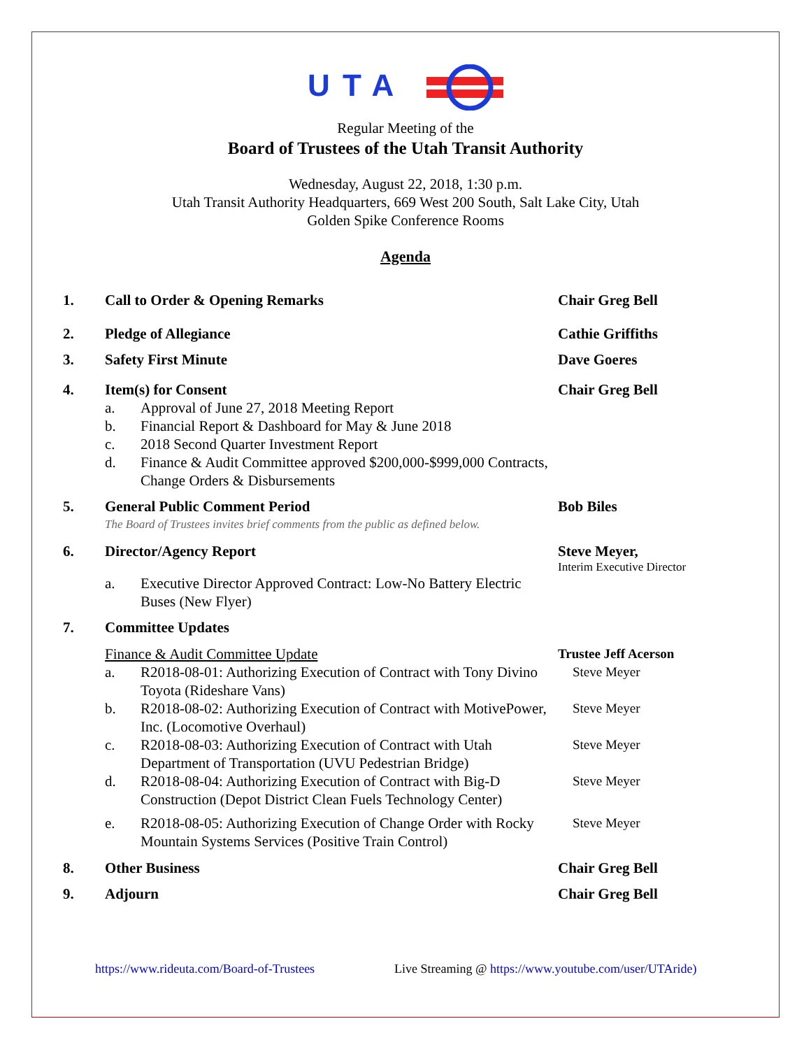UTA
Regular Meeting of the
Board of Trustees of the Utah Transit Authority
Wednesday, August 22, 2018, 1:30 p.m.
Utah Transit Authority Headquarters, 669 West 200 South, Salt Lake City, Utah
Golden Spike Conference Rooms
Agenda
1. Call to Order & Opening Remarks Chair Greg Bell
2. Pledge of Allegiance Cathie Griffiths
3. Safety First Minute Dave Goeres
4. Item(s) for Consent
a. Approval of June 27, 2018 Meeting Report
b. Financial Report & Dashboard for May & June 2018
c. 2018 Second Quarter Investment Report
d. Finance & Audit Committee approved $200,000-$999,000 Contracts, Change Orders & Disbursements
Chair Greg Bell
5. General Public Comment Period
The Board of Trustees invites brief comments from the public as defined below.
Bob Biles
6. Director/Agency Report
a. Executive Director Approved Contract: Low-No Battery Electric Buses (New Flyer)
Steve Meyer,
Interim Executive Director
7. Committee Updates
Finance & Audit Committee Update Trustee Jeff Acerson
a. R2018-08-01: Authorizing Execution of Contract with Tony Divino Toyota (Rideshare Vans)
Steve Meyer
b. R2018-08-02: Authorizing Execution of Contract with MotivePower, Inc. (Locomotive Overhaul)
Steve Meyer
c. R2018-08-03: Authorizing Execution of Contract with Utah Department of Transportation (UVU Pedestrian Bridge)
Steve Meyer
d. R2018-08-04: Authorizing Execution of Contract with Big-D Construction (Depot District Clean Fuels Technology Center)
Steve Meyer
e. R2018-08-05: Authorizing Execution of Change Order with Rocky Mountain Systems Services (Positive Train Control)
Steve Meyer
8. Other Business Chair Greg Bell
9. Adjourn Chair Greg Bell
https://www.rideuta.com/Board-of-Trustees Live Streaming @ https://www.youtube.com/user/UTAride)